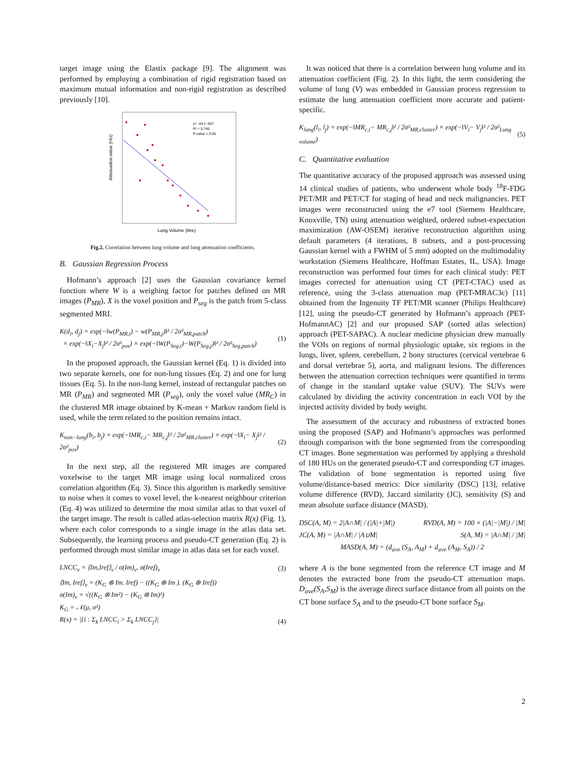target image using the Elastix package [9]. The alignment was performed by employing a combination of rigid registration based on maximum mutual information and non-rigid registration as described previously [10].
y= -44 x -597
R² = 0.746
P-value < 0.05
Lung Volume (litre)
Attenuation value (HU)
Fig.2. Correlation between lung volume and lung attenuation coefficients.
B. Gaussian Regression Process
Hofmann’s approach [2] uses the Gaussian covariance kernel function where W is a weighing factor for patches defined on MR images (P<sub>MR</sub>), X is the voxel position and P<sub>seg</sub> is the patch from 5-class segmented MRI.
K(d<sub>i</sub>, d<sub>j</sub>) = exp(−‖w(P<sub>MR,i</sub>) − w(P<sub>MR,j</sub>)‖² / 2σ²<sub>MR,patch</sub>)
× exp(−‖X<sub>i</sub>−X<sub>j</sub>‖² / 2σ²<sub>pos</sub>) × exp(−‖W(P<sub>Seg,i</sub>)−W(P<sub>Seg,j</sub>)‖² / 2σ²<sub>Seg,patch</sub>) (1)
In the proposed approach, the Gaussian kernel (Eq. 1) is divided into two separate kernels, one for non-lung tissues (Eq. 2) and one for lung tissues (Eq. 5). In the non-lung kernel, instead of rectangular patches on MR (P<sub>MR</sub>) and segmented MR (P<sub>seg</sub>), only the voxel value (MR<sub>C</sub>) in the clustered MR image obtained by K-mean + Markov random field is used, while the term related to the position remains intact.
K<sub>non−lung</sub>(b<sub>i</sub>, b<sub>j</sub>) = exp(−‖MR<sub>c,i</sub>− MR<sub>c,j</sub>‖² / 2σ²<sub>MR,cluster</sub>) × exp(−‖X<sub>i</sub>− X<sub>j</sub>‖² / 2σ²<sub>pos</sub>) (2)
In the next step, all the registered MR images are compared voxelwise to the target MR image using local normalized cross correlation algorithm (Eq. 3). Since this algorithm is markedly sensitive to noise when it comes to voxel level, the k-nearest neighbour criterion (Eq. 4) was utilized to determine the most similar atlas to that voxel of the target image. The result is called atlas-selection matrix R(x) (Fig. 1), where each color corresponds to a single image in the atlas data set. Subsequently, the learning process and pseudo-CT generation (Eq. 2) is performed through most similar image in atlas data set for each voxel.
LNCC<sub>v</sub> = ⟨Im,Iref⟩<sub>v</sub> / σ(Im)<sub>v</sub>. σ(Iref)<sub>v</sub> (3)
⟨Im, Iref⟩<sub>v</sub> = (K<sub>G</sub> ⊗ Im. Iref) − ((K<sub>G</sub> ⊗ Im ). (K<sub>G</sub> ⊗ Iref))
σ(Im)<sub>v</sub> = √((K<sub>G</sub> ⊗ Im²) − (K<sub>G</sub> ⊗ Im)²)
K<sub>G</sub> = 𝒩(μ, σ²)
R(x) = |{i : Σ<sub>k</sub> LNCC<sub>i</sub> > Σ<sub>k</sub> LNCC<sub>j</sub>}| (4)
It was noticed that there is a correlation between lung volume and its attenuation coefficient (Fig. 2). In this light, the term considering the volume of lung (V) was embedded in Gaussian process regression to estimate the lung attenuation coefficient more accurate and patient-specific.
K<sub>lung</sub>(l<sub>i</sub>, l<sub>j</sub>) = exp(−‖MR<sub>c,i</sub>− MR<sub>c,j</sub>‖² / 2σ²<sub>MR,cluster</sub>) × exp(−‖V<sub>i</sub>− V<sub>j</sub>‖² / 2σ²<sub>Lung volume</sub>) (5)
C. Quantitative evaluation
The quantitative accuracy of the proposed approach was assessed using 14 clinical studies of patients, who underwent whole body <sup>18</sup>F-FDG PET/MR and PET/CT for staging of head and neck malignancies. PET images were reconstructed using the e7 tool (Siemens Healthcare, Knoxville, TN) using attenuation weighted, ordered subset-expectation maximization (AW-OSEM) iterative reconstruction algorithm using default parameters (4 iterations, 8 subsets, and a post-processing Gaussian kernel with a FWHM of 5 mm) adopted on the multimodality workstation (Siemens Healthcare, Hoffman Estates, IL, USA). Image reconstruction was performed four times for each clinical study: PET images corrected for attenuation using CT (PET-CTAC) used as reference, using the 3-class attenuation map (PET-MRAC3c) [11] obtained from the Ingenuity TF PET/MR scanner (Philips Healthcare) [12], using the pseudo-CT generated by Hofmann’s approach (PET-HofmannAC) [2] and our proposed SAP (sorted atlas selection) approach (PET-SAPAC). A nuclear medicine physician drew manually the VOIs on regions of normal physiologic uptake, six regions in the lungs, liver, spleen, cerebellum, 2 bony structures (cervical vertebrae 6 and dorsal vertebrae 5), aorta, and malignant lesions. The differences between the attenuation correction techniques were quantified in terms of change in the standard uptake value (SUV). The SUVs were calculated by dividing the activity concentration in each VOI by the injected activity divided by body weight.
The assessment of the accuracy and robustness of extracted bones using the proposed (SAP) and Hofmann’s approaches was performed through comparison with the bone segmented from the corresponding CT images. Bone segmentation was performed by applying a threshold of 180 HUs on the generated pseudo-CT and corresponding CT images. The validation of bone segmentation is reported using five volume/distance-based metrics: Dice similarity (DSC) [13], relative volume difference (RVD), Jaccard similarity (JC), sensitivity (S) and mean absolute surface distance (MASD).
DSC(A, M) = 2|A∩M| / (|A|+|M|) RVD(A, M) = 100 × (|A|−|M|) / |M|
JC(A, M) = |A∩M| / |A∪M| S(A, M) = |A∩M| / |M|
MASD(A, M) = (d<sub>ave</sub> (S<sub>A</sub>, A<sub>M</sub>) + d<sub>ave</sub> (A<sub>M</sub>, S<sub>A</sub>)) / 2
where A is the bone segmented from the reference CT image and M denotes the extracted bone from the pseudo-CT attenuation maps. D<sub>ave</sub>(S<sub>A</sub>,S<sub>M</sub>) is the average direct surface distance from all points on the CT bone surface S<sub>A</sub> and to the pseudo-CT bone surface S<sub>M</sub>.
2